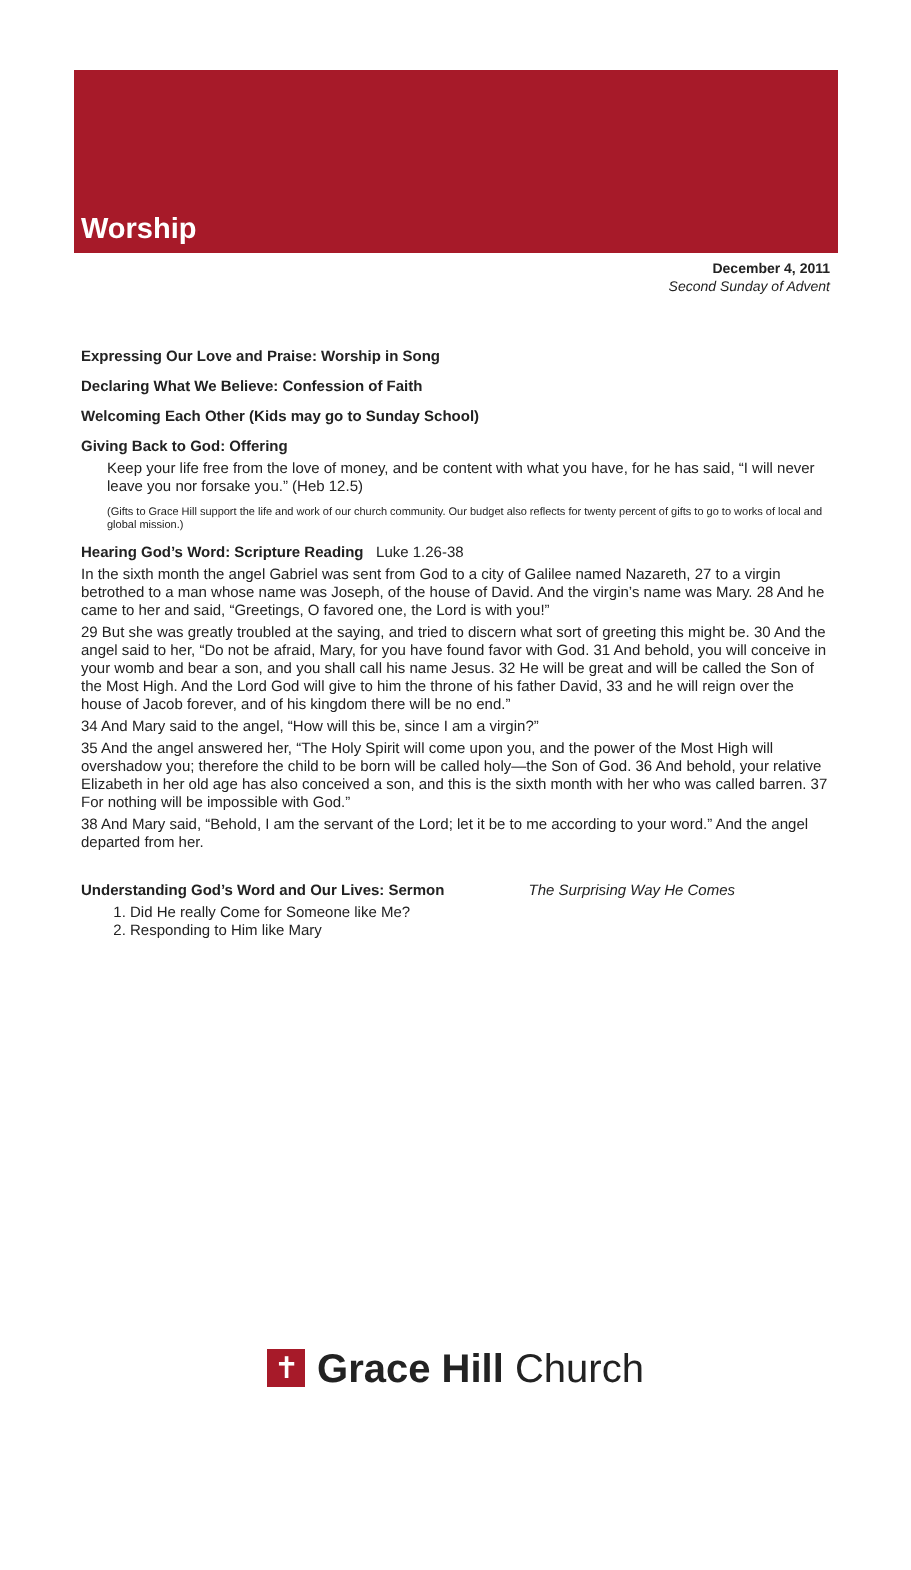Worship
December 4, 2011
Second Sunday of Advent
Expressing Our Love and Praise: Worship in Song
Declaring What We Believe: Confession of Faith
Welcoming Each Other (Kids may go to Sunday School)
Giving Back to God: Offering
Keep your life free from the love of money, and be content with what you have, for he has said, “I will never leave you nor forsake you.” (Heb 12.5)
(Gifts to Grace Hill support the life and work of our church community. Our budget also reflects for twenty percent of gifts to go to works of local and global mission.)
Hearing God’s Word: Scripture Reading Luke 1.26-38
In the sixth month the angel Gabriel was sent from God to a city of Galilee named Nazareth, 27 to a virgin betrothed to a man whose name was Joseph, of the house of David. And the virgin’s name was Mary. 28 And he came to her and said, “Greetings, O favored one, the Lord is with you!”
29 But she was greatly troubled at the saying, and tried to discern what sort of greeting this might be. 30 And the angel said to her, “Do not be afraid, Mary, for you have found favor with God. 31 And behold, you will conceive in your womb and bear a son, and you shall call his name Jesus. 32 He will be great and will be called the Son of the Most High. And the Lord God will give to him the throne of his father David, 33 and he will reign over the house of Jacob forever, and of his kingdom there will be no end.”
34 And Mary said to the angel, “How will this be, since I am a virgin?”
35 And the angel answered her, “The Holy Spirit will come upon you, and the power of the Most High will overshadow you; therefore the child to be born will be called holy—the Son of God. 36 And behold, your relative Elizabeth in her old age has also conceived a son, and this is the sixth month with her who was called barren. 37 For nothing will be impossible with God.”
38 And Mary said, “Behold, I am the servant of the Lord; let it be to me according to your word.” And the angel departed from her.
Understanding God’s Word and Our Lives: Sermon The Surprising Way He Comes
1. Did He really Come for Someone like Me?
2. Responding to Him like Mary
✝
Grace Hill Church